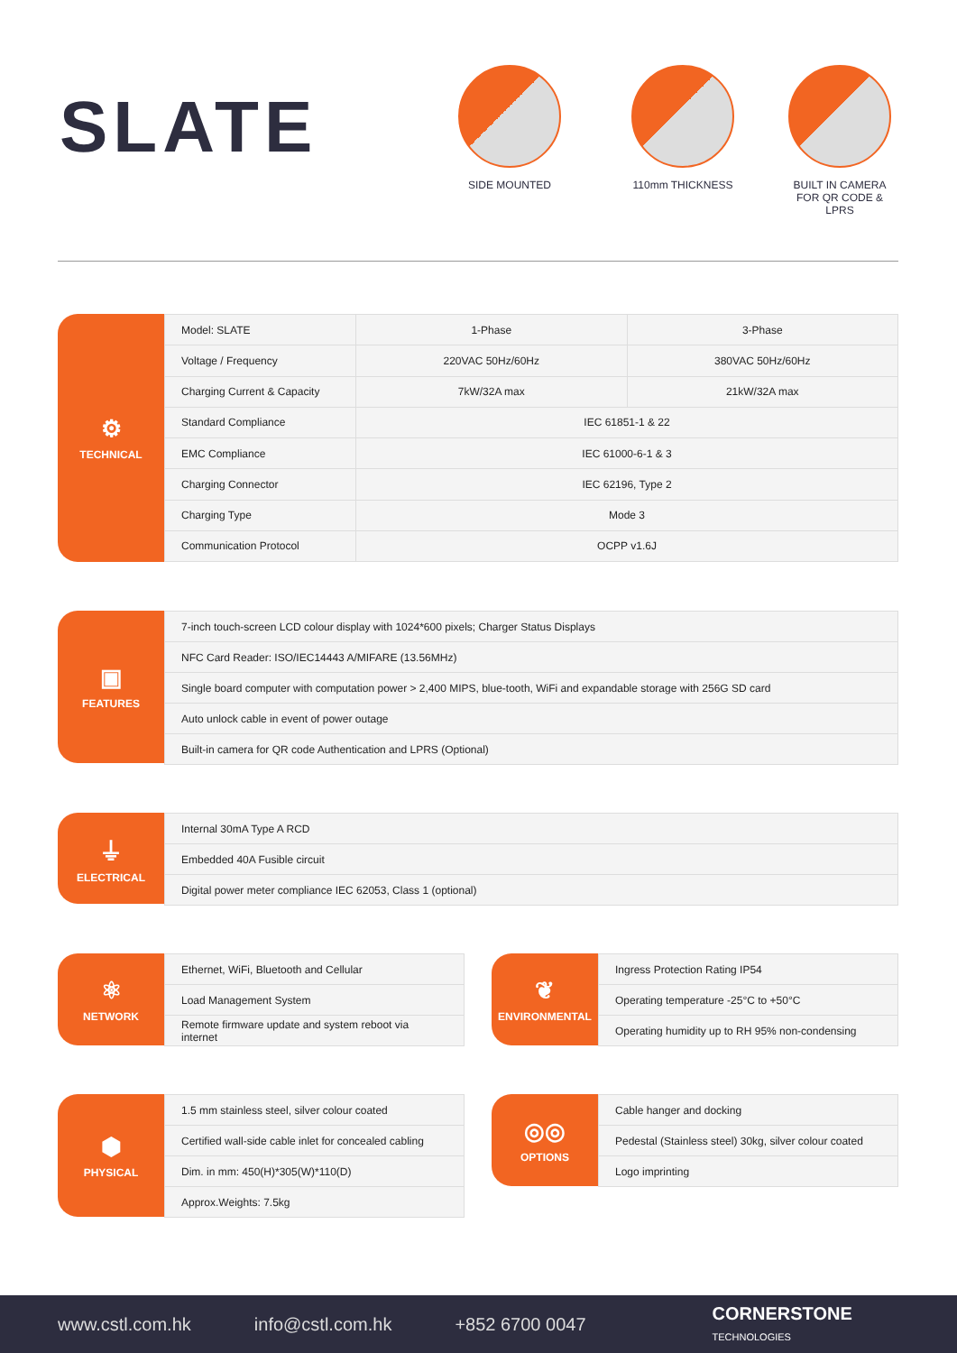SLATE
SIDE MOUNTED 110mm THICKNESS
BUILT IN CAMERA FOR QR CODE & LPRS
⚙
TECHNICAL
| Model: SLATE | 1-Phase | 3-Phase |
| Voltage / Frequency | 220VAC 50Hz/60Hz | 380VAC 50Hz/60Hz |
| Charging Current & Capacity | 7kW/32A max | 21kW/32A max |
| Standard Compliance | IEC 61851-1 & 22 | |
| EMC Compliance | IEC 61000-6-1 & 3 | |
| Charging Connector | IEC 62196, Type 2 | |
| Charging Type | Mode 3 | |
| Communication Protocol | OCPP v1.6J | |
▣
FEATURES
| 7-inch touch-screen LCD colour display with 1024*600 pixels; Charger Status Displays |
| NFC Card Reader: ISO/IEC14443 A/MIFARE (13.56MHz) |
| Single board computer with computation power > 2,400 MIPS, blue-tooth, WiFi and expandable storage with 256G SD card |
| Auto unlock cable in event of power outage |
| Built-in camera for QR code Authentication and LPRS (Optional) |
⏚
ELECTRICAL
| Internal 30mA Type A RCD |
| Embedded 40A Fusible circuit |
| Digital power meter compliance IEC 62053, Class 1 (optional) |
⚛
NETWORK
| Ethernet, WiFi, Bluetooth and Cellular |
| Load Management System |
| Remote firmware update and system reboot via internet |
❦
ENVIRONMENTAL
| Ingress Protection Rating IP54 |
| Operating temperature -25°C to +50°C |
| Operating humidity up to RH 95% non-condensing |
⬢
PHYSICAL
| 1.5 mm stainless steel, silver colour coated |
| Certified wall-side cable inlet for concealed cabling |
| Dim. in mm: 450(H)*305(W)*110(D) |
| Approx.Weights: 7.5kg |
◎◎
OPTIONS
| Cable hanger and docking |
| Pedestal (Stainless steel) 30kg, silver colour coated |
| Logo imprinting |
www.cstl.com.hk info@cstl.com.hk +852 6700 0047
CORNERSTONE
TECHNOLOGIES